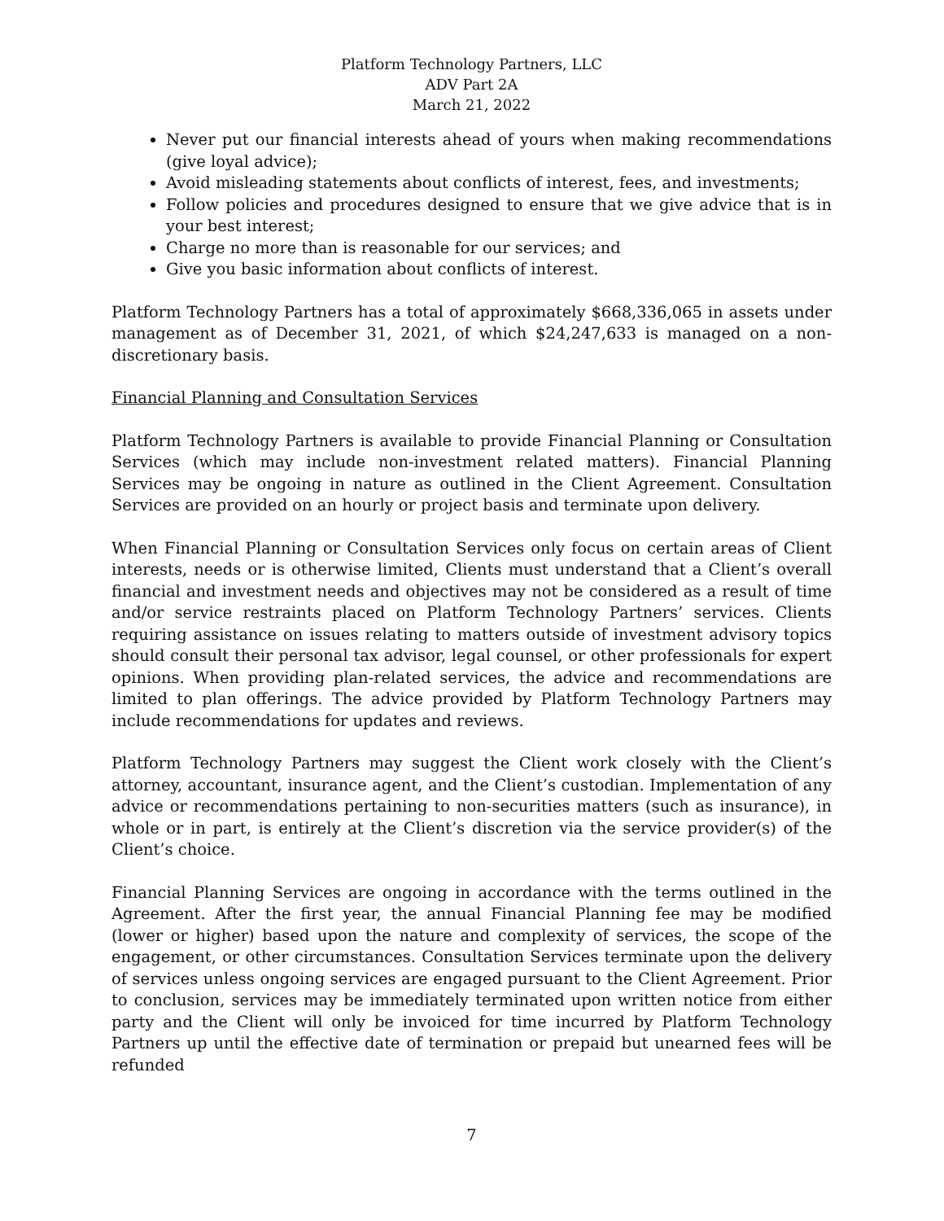Platform Technology Partners, LLC
ADV Part 2A
March 21, 2022
Never put our financial interests ahead of yours when making recommendations (give loyal advice);
Avoid misleading statements about conflicts of interest, fees, and investments;
Follow policies and procedures designed to ensure that we give advice that is in your best interest;
Charge no more than is reasonable for our services; and
Give you basic information about conflicts of interest.
Platform Technology Partners has a total of approximately $668,336,065 in assets under management as of December 31, 2021, of which $24,247,633 is managed on a non-discretionary basis.
Financial Planning and Consultation Services
Platform Technology Partners is available to provide Financial Planning or Consultation Services (which may include non-investment related matters). Financial Planning Services may be ongoing in nature as outlined in the Client Agreement. Consultation Services are provided on an hourly or project basis and terminate upon delivery.
When Financial Planning or Consultation Services only focus on certain areas of Client interests, needs or is otherwise limited, Clients must understand that a Client’s overall financial and investment needs and objectives may not be considered as a result of time and/or service restraints placed on Platform Technology Partners’ services. Clients requiring assistance on issues relating to matters outside of investment advisory topics should consult their personal tax advisor, legal counsel, or other professionals for expert opinions. When providing plan-related services, the advice and recommendations are limited to plan offerings. The advice provided by Platform Technology Partners may include recommendations for updates and reviews.
Platform Technology Partners may suggest the Client work closely with the Client’s attorney, accountant, insurance agent, and the Client’s custodian. Implementation of any advice or recommendations pertaining to non-securities matters (such as insurance), in whole or in part, is entirely at the Client’s discretion via the service provider(s) of the Client’s choice.
Financial Planning Services are ongoing in accordance with the terms outlined in the Agreement. After the first year, the annual Financial Planning fee may be modified (lower or higher) based upon the nature and complexity of services, the scope of the engagement, or other circumstances. Consultation Services terminate upon the delivery of services unless ongoing services are engaged pursuant to the Client Agreement. Prior to conclusion, services may be immediately terminated upon written notice from either party and the Client will only be invoiced for time incurred by Platform Technology Partners up until the effective date of termination or prepaid but unearned fees will be refunded
7